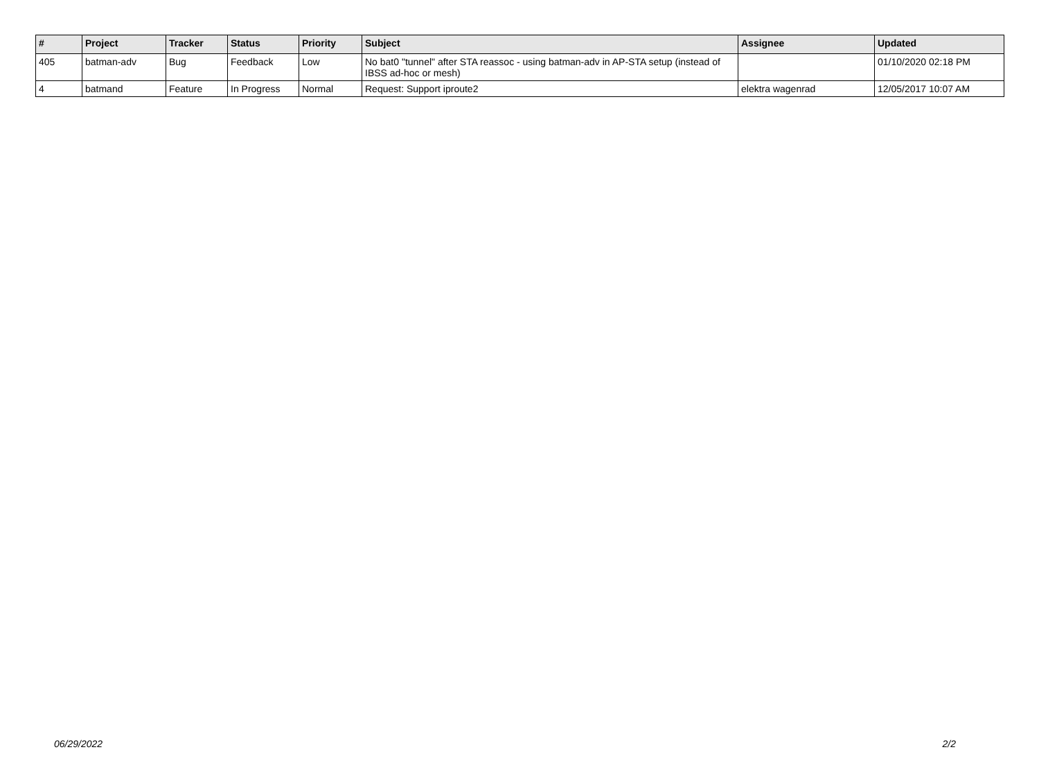| # | Project | Tracker | Status | Priority | Subject | Assignee | Updated |
| --- | --- | --- | --- | --- | --- | --- | --- |
| 405 | batman-adv | Bug | Feedback | Low | No bat0 "tunnel" after STA reassoc - using batman-adv in AP-STA setup (instead of IBSS ad-hoc or mesh) | | 01/10/2020 02:18 PM |
| 4 | batmand | Feature | In Progress | Normal | Request: Support iproute2 | elektra wagenrad | 12/05/2017 10:07 AM |
06/29/2022 2/2